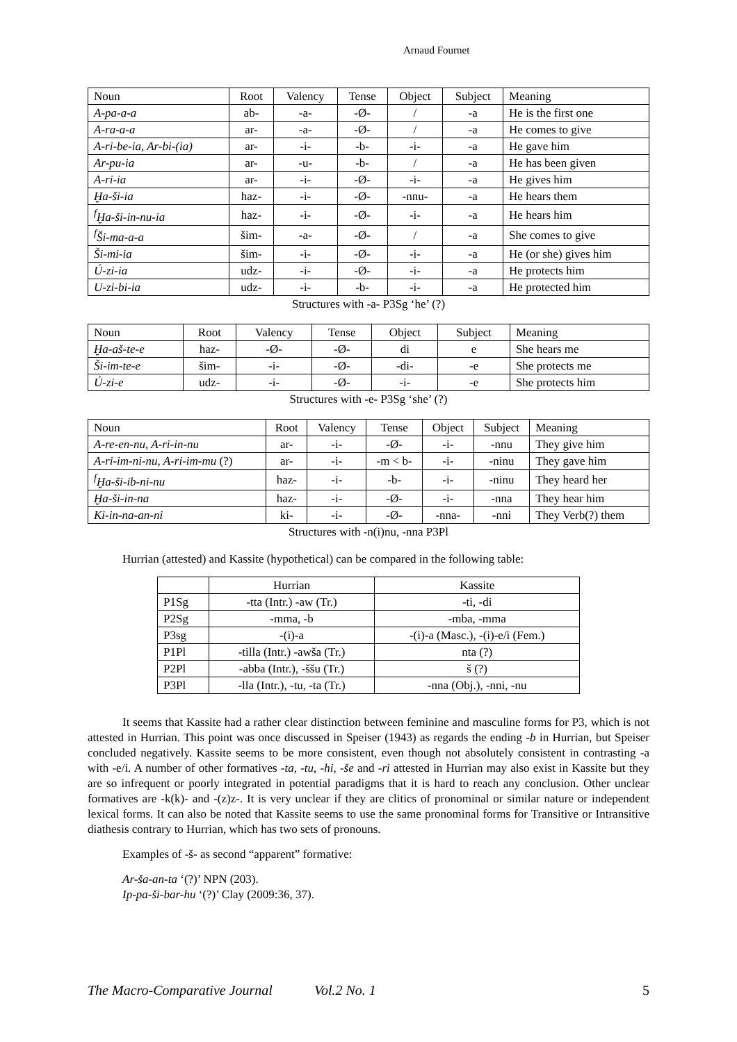Arnaud Fournet
| Noun | Root | Valency | Tense | Object | Subject | Meaning |
| --- | --- | --- | --- | --- | --- | --- |
| A-pa-a-a | ab- | -a- | -Ø- | / | -a | He is the first one |
| A-ra-a-a | ar- | -a- | -Ø- | / | -a | He comes to give |
| A-ri-be-ia, Ar-bi-(ia) | ar- | -i- | -b- | -i- | -a | He gave him |
| Ar-pu-ia | ar- | -u- | -b- | / | -a | He has been given |
| A-ri-ia | ar- | -i- | -Ø- | -i- | -a | He gives him |
| Ḫa-ši-ia | haz- | -i- | -Ø- | -nnu- | -a | He hears them |
| <sup>f</sup> Ḫa-ši-in-nu-ia | haz- | -i- | -Ø- | -i- | -a | He hears him |
| <sup>f</sup> Ši-ma-a-a | šim- | -a- | -Ø- | / | -a | She comes to give |
| Ši-mi-ia | šim- | -i- | -Ø- | -i- | -a | He (or she) gives him |
| Ú-zi-ia | udz- | -i- | -Ø- | -i- | -a | He protects him |
| U-zi-bi-ia | udz- | -i- | -b- | -i- | -a | He protected him |
Structures with -a- P3Sg ‘he’ (?)
| Noun | Root | Valency | Tense | Object | Subject | Meaning |
| --- | --- | --- | --- | --- | --- | --- |
| Ḫa-aš-te-e | haz- | -Ø- | -Ø- | di | e | She hears me |
| Ši-im-te-e | šim- | -i- | -Ø- | -di- | -e | She protects me |
| Ú-zi-e | udz- | -i- | -Ø- | -i- | -e | She protects him |
Structures with -e- P3Sg ‘she’ (?)
| Noun | Root | Valency | Tense | Object | Subject | Meaning |
| --- | --- | --- | --- | --- | --- | --- |
| A-re-en-nu, A-ri-in-nu | ar- | -i- | -Ø- | -i- | -nnu | They give him |
| A-ri-im-ni-nu, A-ri-im-mu (?) | ar- | -i- | -m < b- | -i- | -ninu | They gave him |
| <sup>f</sup> Ḫa-ši-ib-ni-nu | haz- | -i- | -b- | -i- | -ninu | They heard her |
| Ḫa-ši-in-na | haz- | -i- | -Ø- | -i- | -nna | They hear him |
| Ki-in-na-an-ni | ki- | -i- | -Ø- | -nna- | -nni | They Verb(?) them |
Structures with -n(i)nu, -nna P3Pl
Hurrian (attested) and Kassite (hypothetical) can be compared in the following table:
| | Hurrian | Kassite |
| --- | --- | --- |
| P1Sg | -tta (Intr.) -aw (Tr.) | -ti, -di |
| P2Sg | -mma, -b | -mba, -mma |
| P3sg | -(i)-a | -(i)-a (Masc.), -(i)-e/i (Fem.) |
| P1Pl | -tilla (Intr.) -awša (Tr.) | nta (?) |
| P2Pl | -abba (Intr.), -ššu (Tr.) | š (?) |
| P3Pl | -lla (Intr.), -tu, -ta (Tr.) | -nna (Obj.), -nni, -nu |
It seems that Kassite had a rather clear distinction between feminine and masculine forms for P3, which is not attested in Hurrian. This point was once discussed in Speiser (1943) as regards the ending -b in Hurrian, but Speiser concluded negatively. Kassite seems to be more consistent, even though not absolutely consistent in contrasting -a with -e/i. A number of other formatives -ta, -tu, -hi, -še and -ri attested in Hurrian may also exist in Kassite but they are so infrequent or poorly integrated in potential paradigms that it is hard to reach any conclusion. Other unclear formatives are -k(k)- and -(z)z-. It is very unclear if they are clitics of pronominal or similar nature or independent lexical forms. It can also be noted that Kassite seems to use the same pronominal forms for Transitive or Intransitive diathesis contrary to Hurrian, which has two sets of pronouns.
Examples of -š- as second “apparent” formative:
Ar-ša-an-ta ‘(?)’ NPN (203).
Ip-pa-ši-bar-hu ‘(?)’ Clay (2009:36, 37).
The Macro-Comparative Journal Vol.2 No. 1 5